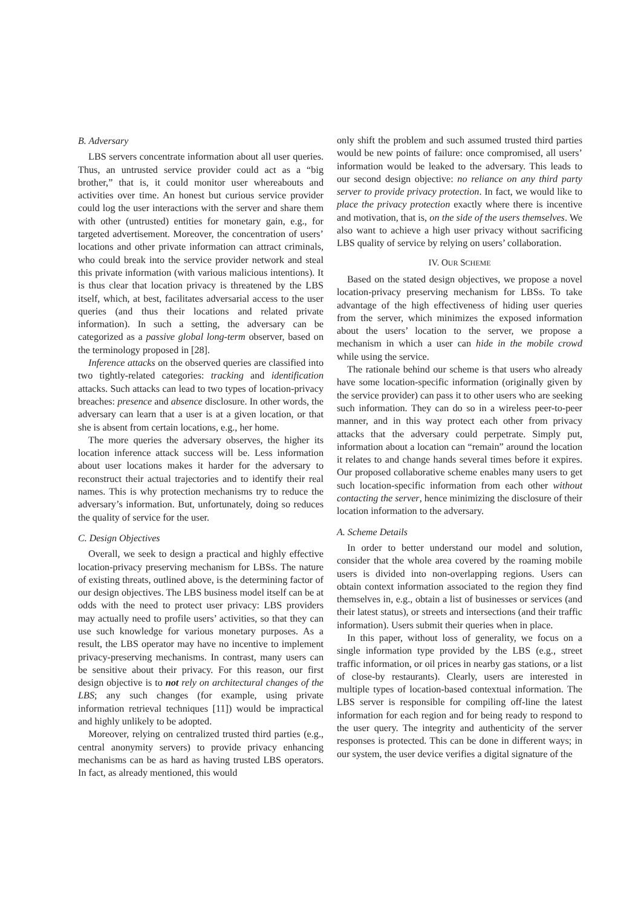B. Adversary
LBS servers concentrate information about all user queries. Thus, an untrusted service provider could act as a “big brother,” that is, it could monitor user whereabouts and activities over time. An honest but curious service provider could log the user interactions with the server and share them with other (untrusted) entities for monetary gain, e.g., for targeted advertisement. Moreover, the concentration of users’ locations and other private information can attract criminals, who could break into the service provider network and steal this private information (with various malicious intentions). It is thus clear that location privacy is threatened by the LBS itself, which, at best, facilitates adversarial access to the user queries (and thus their locations and related private information). In such a setting, the adversary can be categorized as a passive global long-term observer, based on the terminology proposed in [28].
Inference attacks on the observed queries are classified into two tightly-related categories: tracking and identification attacks. Such attacks can lead to two types of location-privacy breaches: presence and absence disclosure. In other words, the adversary can learn that a user is at a given location, or that she is absent from certain locations, e.g., her home.
The more queries the adversary observes, the higher its location inference attack success will be. Less information about user locations makes it harder for the adversary to reconstruct their actual trajectories and to identify their real names. This is why protection mechanisms try to reduce the adversary’s information. But, unfortunately, doing so reduces the quality of service for the user.
C. Design Objectives
Overall, we seek to design a practical and highly effective location-privacy preserving mechanism for LBSs. The nature of existing threats, outlined above, is the determining factor of our design objectives. The LBS business model itself can be at odds with the need to protect user privacy: LBS providers may actually need to profile users’ activities, so that they can use such knowledge for various monetary purposes. As a result, the LBS operator may have no incentive to implement privacy-preserving mechanisms. In contrast, many users can be sensitive about their privacy. For this reason, our first design objective is to not rely on architectural changes of the LBS; any such changes (for example, using private information retrieval techniques [11]) would be impractical and highly unlikely to be adopted.
Moreover, relying on centralized trusted third parties (e.g., central anonymity servers) to provide privacy enhancing mechanisms can be as hard as having trusted LBS operators. In fact, as already mentioned, this would
only shift the problem and such assumed trusted third parties would be new points of failure: once compromised, all users’ information would be leaked to the adversary. This leads to our second design objective: no reliance on any third party server to provide privacy protection. In fact, we would like to place the privacy protection exactly where there is incentive and motivation, that is, on the side of the users themselves. We also want to achieve a high user privacy without sacrificing LBS quality of service by relying on users’ collaboration.
IV. OUR SCHEME
Based on the stated design objectives, we propose a novel location-privacy preserving mechanism for LBSs. To take advantage of the high effectiveness of hiding user queries from the server, which minimizes the exposed information about the users’ location to the server, we propose a mechanism in which a user can hide in the mobile crowd while using the service.
The rationale behind our scheme is that users who already have some location-specific information (originally given by the service provider) can pass it to other users who are seeking such information. They can do so in a wireless peer-to-peer manner, and in this way protect each other from privacy attacks that the adversary could perpetrate. Simply put, information about a location can “remain” around the location it relates to and change hands several times before it expires. Our proposed collaborative scheme enables many users to get such location-specific information from each other without contacting the server, hence minimizing the disclosure of their location information to the adversary.
A. Scheme Details
In order to better understand our model and solution, consider that the whole area covered by the roaming mobile users is divided into non-overlapping regions. Users can obtain context information associated to the region they find themselves in, e.g., obtain a list of businesses or services (and their latest status), or streets and intersections (and their traffic information). Users submit their queries when in place.
In this paper, without loss of generality, we focus on a single information type provided by the LBS (e.g., street traffic information, or oil prices in nearby gas stations, or a list of close-by restaurants). Clearly, users are interested in multiple types of location-based contextual information. The LBS server is responsible for compiling off-line the latest information for each region and for being ready to respond to the user query. The integrity and authenticity of the server responses is protected. This can be done in different ways; in our system, the user device verifies a digital signature of the